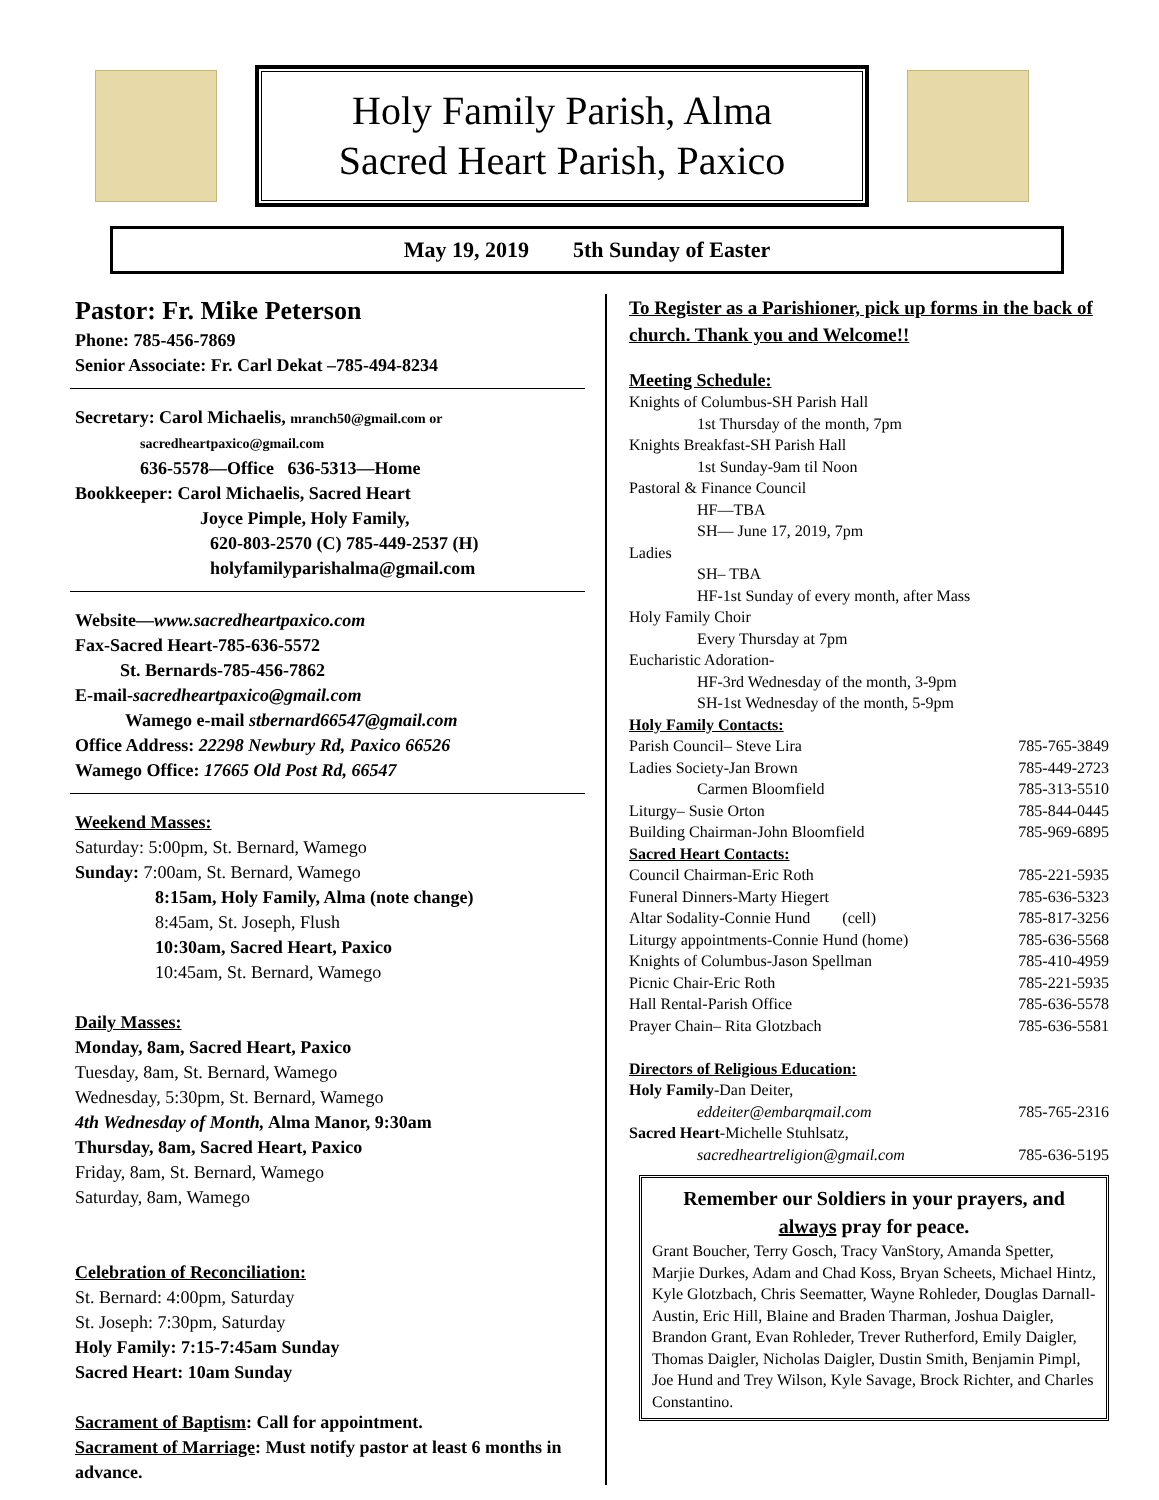Holy Family Parish, Alma
Sacred Heart Parish, Paxico
May 19, 2019 5th Sunday of Easter
Pastor: Fr. Mike Peterson
Phone: 785-456-7869
Senior Associate: Fr. Carl Dekat –785-494-8234
Secretary: Carol Michaelis, mranch50@gmail.com or
sacredheartpaxico@gmail.com
636-5578—Office 636-5313—Home
Bookkeeper: Carol Michaelis, Sacred Heart
Joyce Pimple, Holy Family,
620-803-2570 (C) 785-449-2537 (H)
holyfamilyparishalma@gmail.com
Website—www.sacredheartpaxico.com
Fax-Sacred Heart-785-636-5572
St. Bernards-785-456-7862
E-mail-sacredheartpaxico@gmail.com
Wamego e-mail stbernard66547@gmail.com
Office Address: 22298 Newbury Rd, Paxico 66526
Wamego Office: 17665 Old Post Rd, 66547
Weekend Masses:
Saturday: 5:00pm, St. Bernard, Wamego
Sunday: 7:00am, St. Bernard, Wamego
8:15am, Holy Family, Alma (note change)
8:45am, St. Joseph, Flush
10:30am, Sacred Heart, Paxico
10:45am, St. Bernard, Wamego
Daily Masses:
Monday, 8am, Sacred Heart, Paxico
Tuesday, 8am, St. Bernard, Wamego
Wednesday, 5:30pm, St. Bernard, Wamego
4th Wednesday of Month, Alma Manor, 9:30am
Thursday, 8am, Sacred Heart, Paxico
Friday, 8am, St. Bernard, Wamego
Saturday, 8am, Wamego
Celebration of Reconciliation:
St. Bernard: 4:00pm, Saturday
St. Joseph: 7:30pm, Saturday
Holy Family: 7:15-7:45am Sunday
Sacred Heart: 10am Sunday
Sacrament of Baptism: Call for appointment.
Sacrament of Marriage: Must notify pastor at least 6 months in advance.
To Register as a Parishioner, pick up forms in the back of church. Thank you and Welcome!!
Meeting Schedule:
Knights of Columbus-SH Parish Hall
1st Thursday of the month, 7pm
Knights Breakfast-SH Parish Hall
1st Sunday-9am til Noon
Pastoral & Finance Council
HF—TBA
SH— June 17, 2019, 7pm
Ladies
SH– TBA
HF-1st Sunday of every month, after Mass
Holy Family Choir
Every Thursday at 7pm
Eucharistic Adoration-
HF-3rd Wednesday of the month, 3-9pm
SH-1st Wednesday of the month, 5-9pm
Holy Family Contacts:
Parish Council– Steve Lira 785-765-3849
Ladies Society-Jan Brown 785-449-2723
Carmen Bloomfield 785-313-5510
Liturgy– Susie Orton 785-844-0445
Building Chairman-John Bloomfield 785-969-6895
Sacred Heart Contacts:
Council Chairman-Eric Roth 785-221-5935
Funeral Dinners-Marty Hiegert 785-636-5323
Altar Sodality-Connie Hund (cell) 785-817-3256
Liturgy appointments-Connie Hund (home) 785-636-5568
Knights of Columbus-Jason Spellman 785-410-4959
Picnic Chair-Eric Roth 785-221-5935
Hall Rental-Parish Office 785-636-5578
Prayer Chain– Rita Glotzbach 785-636-5581
Directors of Religious Education:
Holy Family-Dan Deiter,
eddeiter@embarqmail.com 785-765-2316
Sacred Heart-Michelle Stuhlsatz,
sacredheartreligion@gmail.com 785-636-5195
Remember our Soldiers in your prayers, and always pray for peace.
Grant Boucher, Terry Gosch, Tracy VanStory, Amanda Spetter, Marjie Durkes, Adam and Chad Koss, Bryan Scheets, Michael Hintz, Kyle Glotzbach, Chris Seematter, Wayne Rohleder, Douglas Darnall-Austin, Eric Hill, Blaine and Braden Tharman, Joshua Daigler, Brandon Grant, Evan Rohleder, Trever Rutherford, Emily Daigler, Thomas Daigler, Nicholas Daigler, Dustin Smith, Benjamin Pimpl, Joe Hund and Trey Wilson, Kyle Savage, Brock Richter, and Charles Constantino.